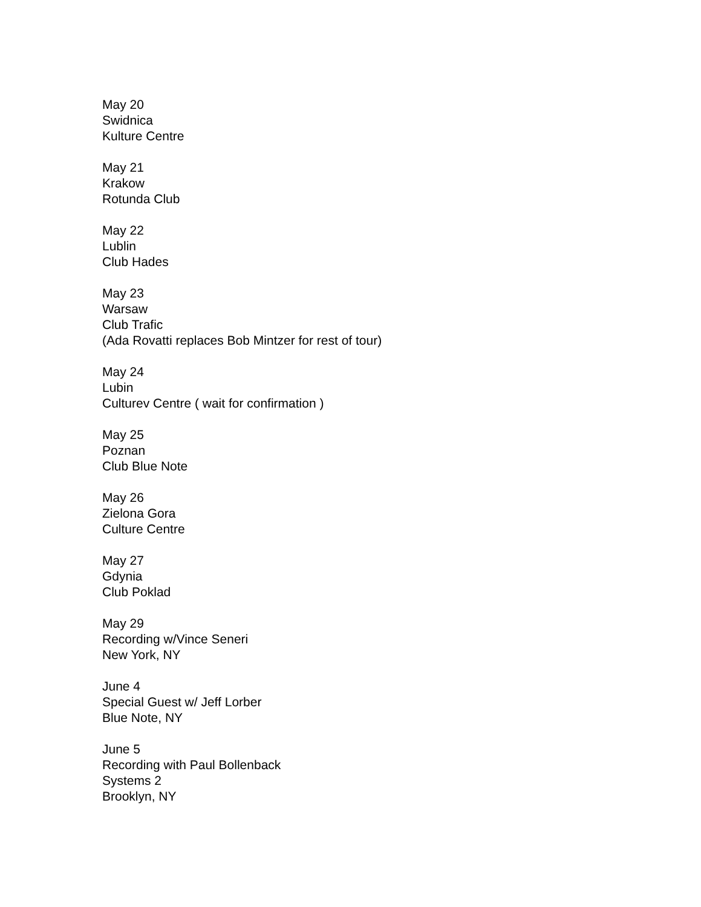May 20
Swidnica
Kulture Centre
May 21
Krakow
Rotunda Club
May 22
Lublin
Club Hades
May 23
Warsaw
Club Trafic
(Ada Rovatti replaces Bob Mintzer for rest of tour)
May 24
Lubin
Culturev Centre ( wait for confirmation )
May 25
Poznan
Club Blue Note
May 26
Zielona Gora
Culture Centre
May 27
Gdynia
Club Poklad
May 29
Recording w/Vince Seneri
New York, NY
June 4
Special Guest w/ Jeff Lorber
Blue Note, NY
June 5
Recording with Paul Bollenback
Systems 2
Brooklyn, NY